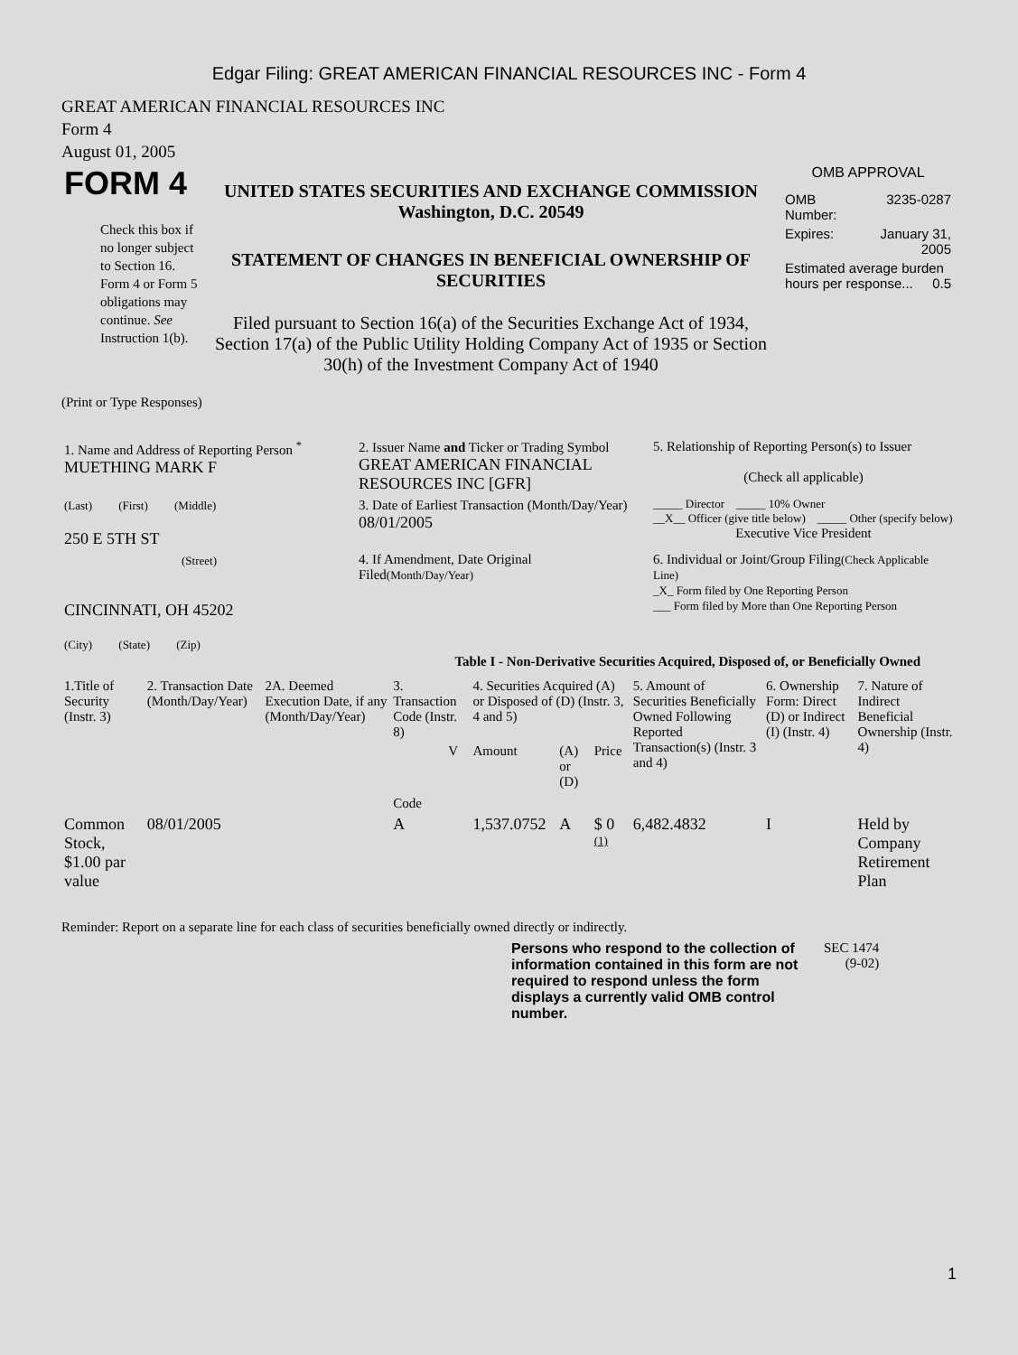Edgar Filing: GREAT AMERICAN FINANCIAL RESOURCES INC - Form 4
GREAT AMERICAN FINANCIAL RESOURCES INC
Form 4
August 01, 2005
| FORM 4 Check this box if no longer subject to Section 16. Form 4 or Form 5 obligations may continue. See Instruction 1(b). | UNITED STATES SECURITIES AND EXCHANGE COMMISSION Washington, D.C. 20549 STATEMENT OF CHANGES IN BENEFICIAL OWNERSHIP OF SECURITIES Filed pursuant to Section 16(a) of the Securities Exchange Act of 1934, Section 17(a) of the Public Utility Holding Company Act of 1935 or Section 30(h) of the Investment Company Act of 1940 | OMB APPROVAL / OMB Number: / 3235-0287 / / Expires: / January 31, 2005 / / Estimated average burden hours per response... 0.5 / / |
(Print or Type Responses)
| 1. Name and Address of Reporting Person <sup>*</sup> MUETHING MARK F | 2. Issuer Name and Ticker or Trading Symbol GREAT AMERICAN FINANCIAL RESOURCES INC [GFR] | 5. Relationship of Reporting Person(s) to Issuer (Check all applicable) |
| (Last) (First) (Middle) 250 E 5TH ST | 3. Date of Earliest Transaction (Month/Day/Year) 08/01/2005 | _____ Director _____ 10% Owner __X__ Officer (give title below) _____ Other (specify below) Executive Vice President |
| (Street) CINCINNATI, OH 45202 (City) (State) (Zip) | 4. If Amendment, Date Original Filed (Month/Day/Year) | 6. Individual or Joint/Group Filing (Check Applicable Line) _X_ Form filed by One Reporting Person ___ Form filed by More than One Reporting Person |
Table I - Non-Derivative Securities Acquired, Disposed of, or Beneficially Owned
| 1.Title of Security (Instr. 3) | 2. Transaction Date (Month/Day/Year) | 2A. Deemed Execution Date, if any (Month/Day/Year) | 3. Transaction Code (Instr. 8) | | 4. Securities Acquired (A) or Disposed of (D) (Instr. 3, 4 and 5) | | | 5. Amount of Securities Beneficially Owned Following Reported Transaction(s) (Instr. 3 and 4) | 6. Ownership Form: Direct (D) or Indirect (I) (Instr. 4) | 7. Nature of Indirect Beneficial Ownership (Instr. 4) |
| --- | --- | --- | --- | --- | --- | --- | --- | --- | --- | --- |
| | | | Code | V | Amount | (A) or (D) | Price | | | |
| Common Stock, $1.00 par value | 08/01/2005 | | A | | 1,537.0752 | A | $ 0 <sup>(1)</sup> | 6,482.4832 | I | Held by Company Retirement Plan |
Reminder: Report on a separate line for each class of securities beneficially owned directly or indirectly.
| Persons who respond to the collection of information contained in this form are not required to respond unless the form displays a currently valid OMB control number. | SEC 1474 (9-02) |
1